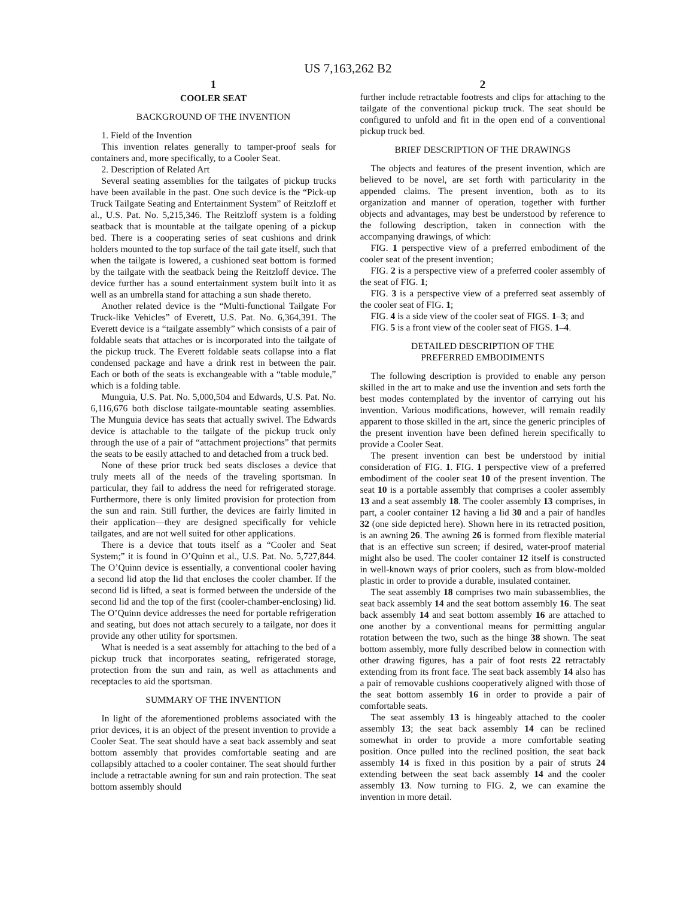US 7,163,262 B2
1
COOLER SEAT
BACKGROUND OF THE INVENTION
1. Field of the Invention
This invention relates generally to tamper-proof seals for containers and, more specifically, to a Cooler Seat.
2. Description of Related Art
Several seating assemblies for the tailgates of pickup trucks have been available in the past. One such device is the “Pick-up Truck Tailgate Seating and Entertainment System” of Reitzloff et al., U.S. Pat. No. 5,215,346. The Reitzloff system is a folding seatback that is mountable at the tailgate opening of a pickup bed. There is a cooperating series of seat cushions and drink holders mounted to the top surface of the tail gate itself, such that when the tailgate is lowered, a cushioned seat bottom is formed by the tailgate with the seatback being the Reitzloff device. The device further has a sound entertainment system built into it as well as an umbrella stand for attaching a sun shade thereto.
Another related device is the “Multi-functional Tailgate For Truck-like Vehicles” of Everett, U.S. Pat. No. 6,364,391. The Everett device is a “tailgate assembly” which consists of a pair of foldable seats that attaches or is incorporated into the tailgate of the pickup truck. The Everett foldable seats collapse into a flat condensed package and have a drink rest in between the pair. Each or both of the seats is exchangeable with a “table module,” which is a folding table.
Munguia, U.S. Pat. No. 5,000,504 and Edwards, U.S. Pat. No. 6,116,676 both disclose tailgate-mountable seating assemblies. The Munguia device has seats that actually swivel. The Edwards device is attachable to the tailgate of the pickup truck only through the use of a pair of “attachment projections” that permits the seats to be easily attached to and detached from a truck bed.
None of these prior truck bed seats discloses a device that truly meets all of the needs of the traveling sportsman. In particular, they fail to address the need for refrigerated storage. Furthermore, there is only limited provision for protection from the sun and rain. Still further, the devices are fairly limited in their application—they are designed specifically for vehicle tailgates, and are not well suited for other applications.
There is a device that touts itself as a “Cooler and Seat System;” it is found in O’Quinn et al., U.S. Pat. No. 5,727,844. The O’Quinn device is essentially, a conventional cooler having a second lid atop the lid that encloses the cooler chamber. If the second lid is lifted, a seat is formed between the underside of the second lid and the top of the first (cooler-chamber-enclosing) lid. The O’Quinn device addresses the need for portable refrigeration and seating, but does not attach securely to a tailgate, nor does it provide any other utility for sportsmen.
What is needed is a seat assembly for attaching to the bed of a pickup truck that incorporates seating, refrigerated storage, protection from the sun and rain, as well as attachments and receptacles to aid the sportsman.
SUMMARY OF THE INVENTION
In light of the aforementioned problems associated with the prior devices, it is an object of the present invention to provide a Cooler Seat. The seat should have a seat back assembly and seat bottom assembly that provides comfortable seating and are collapsibly attached to a cooler container. The seat should further include a retractable awning for sun and rain protection. The seat bottom assembly should
2
further include retractable footrests and clips for attaching to the tailgate of the conventional pickup truck. The seat should be configured to unfold and fit in the open end of a conventional pickup truck bed.
BRIEF DESCRIPTION OF THE DRAWINGS
The objects and features of the present invention, which are believed to be novel, are set forth with particularity in the appended claims. The present invention, both as to its organization and manner of operation, together with further objects and advantages, may best be understood by reference to the following description, taken in connection with the accompanying drawings, of which:
FIG. 1 perspective view of a preferred embodiment of the cooler seat of the present invention;
FIG. 2 is a perspective view of a preferred cooler assembly of the seat of FIG. 1;
FIG. 3 is a perspective view of a preferred seat assembly of the cooler seat of FIG. 1;
FIG. 4 is a side view of the cooler seat of FIGS. 1–3; and
FIG. 5 is a front view of the cooler seat of FIGS. 1–4.
DETAILED DESCRIPTION OF THE
PREFERRED EMBODIMENTS
The following description is provided to enable any person skilled in the art to make and use the invention and sets forth the best modes contemplated by the inventor of carrying out his invention. Various modifications, however, will remain readily apparent to those skilled in the art, since the generic principles of the present invention have been defined herein specifically to provide a Cooler Seat.
The present invention can best be understood by initial consideration of FIG. 1. FIG. 1 perspective view of a preferred embodiment of the cooler seat 10 of the present invention. The seat 10 is a portable assembly that comprises a cooler assembly 13 and a seat assembly 18. The cooler assembly 13 comprises, in part, a cooler container 12 having a lid 30 and a pair of handles 32 (one side depicted here). Shown here in its retracted position, is an awning 26. The awning 26 is formed from flexible material that is an effective sun screen; if desired, water-proof material might also be used. The cooler container 12 itself is constructed in well-known ways of prior coolers, such as from blow-molded plastic in order to provide a durable, insulated container.
The seat assembly 18 comprises two main subassemblies, the seat back assembly 14 and the seat bottom assembly 16. The seat back assembly 14 and seat bottom assembly 16 are attached to one another by a conventional means for permitting angular rotation between the two, such as the hinge 38 shown. The seat bottom assembly, more fully described below in connection with other drawing figures, has a pair of foot rests 22 retractably extending from its front face. The seat back assembly 14 also has a pair of removable cushions cooperatively aligned with those of the seat bottom assembly 16 in order to provide a pair of comfortable seats.
The seat assembly 13 is hingeably attached to the cooler assembly 13; the seat back assembly 14 can be reclined somewhat in order to provide a more comfortable seating position. Once pulled into the reclined position, the seat back assembly 14 is fixed in this position by a pair of struts 24 extending between the seat back assembly 14 and the cooler assembly 13. Now turning to FIG. 2, we can examine the invention in more detail.